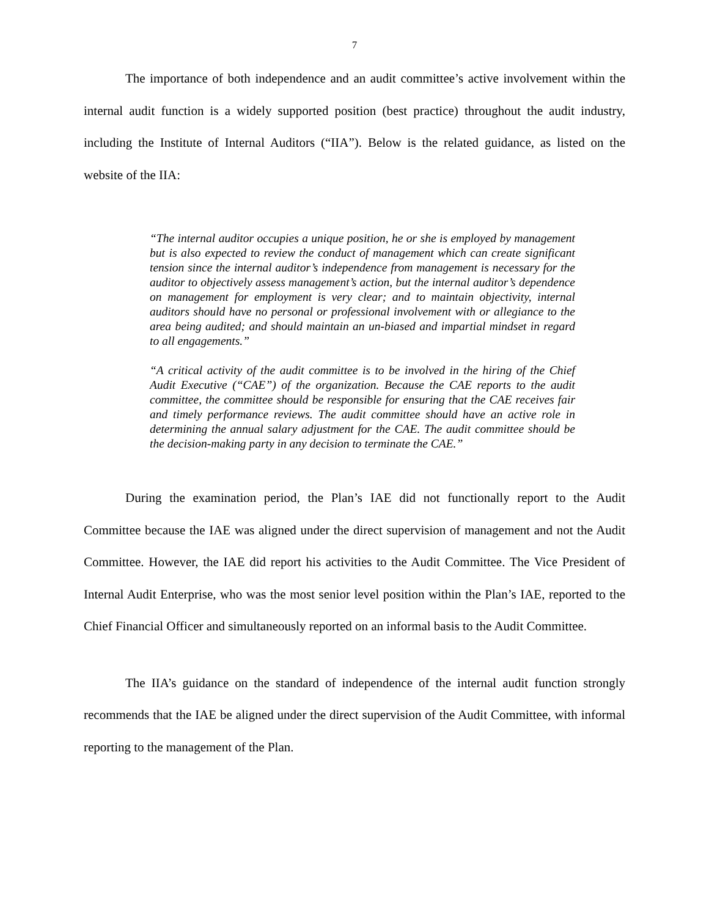7
The importance of both independence and an audit committee’s active involvement within the internal audit function is a widely supported position (best practice) throughout the audit industry, including the Institute of Internal Auditors (“IIA”). Below is the related guidance, as listed on the website of the IIA:
“The internal auditor occupies a unique position, he or she is employed by management but is also expected to review the conduct of management which can create significant tension since the internal auditor’s independence from management is necessary for the auditor to objectively assess management’s action, but the internal auditor’s dependence on management for employment is very clear; and to maintain objectivity, internal auditors should have no personal or professional involvement with or allegiance to the area being audited; and should maintain an un-biased and impartial mindset in regard to all engagements.”
“A critical activity of the audit committee is to be involved in the hiring of the Chief Audit Executive (“CAE”) of the organization. Because the CAE reports to the audit committee, the committee should be responsible for ensuring that the CAE receives fair and timely performance reviews. The audit committee should have an active role in determining the annual salary adjustment for the CAE. The audit committee should be the decision-making party in any decision to terminate the CAE.”
During the examination period, the Plan’s IAE did not functionally report to the Audit Committee because the IAE was aligned under the direct supervision of management and not the Audit Committee. However, the IAE did report his activities to the Audit Committee. The Vice President of Internal Audit Enterprise, who was the most senior level position within the Plan’s IAE, reported to the Chief Financial Officer and simultaneously reported on an informal basis to the Audit Committee.
The IIA’s guidance on the standard of independence of the internal audit function strongly recommends that the IAE be aligned under the direct supervision of the Audit Committee, with informal reporting to the management of the Plan.